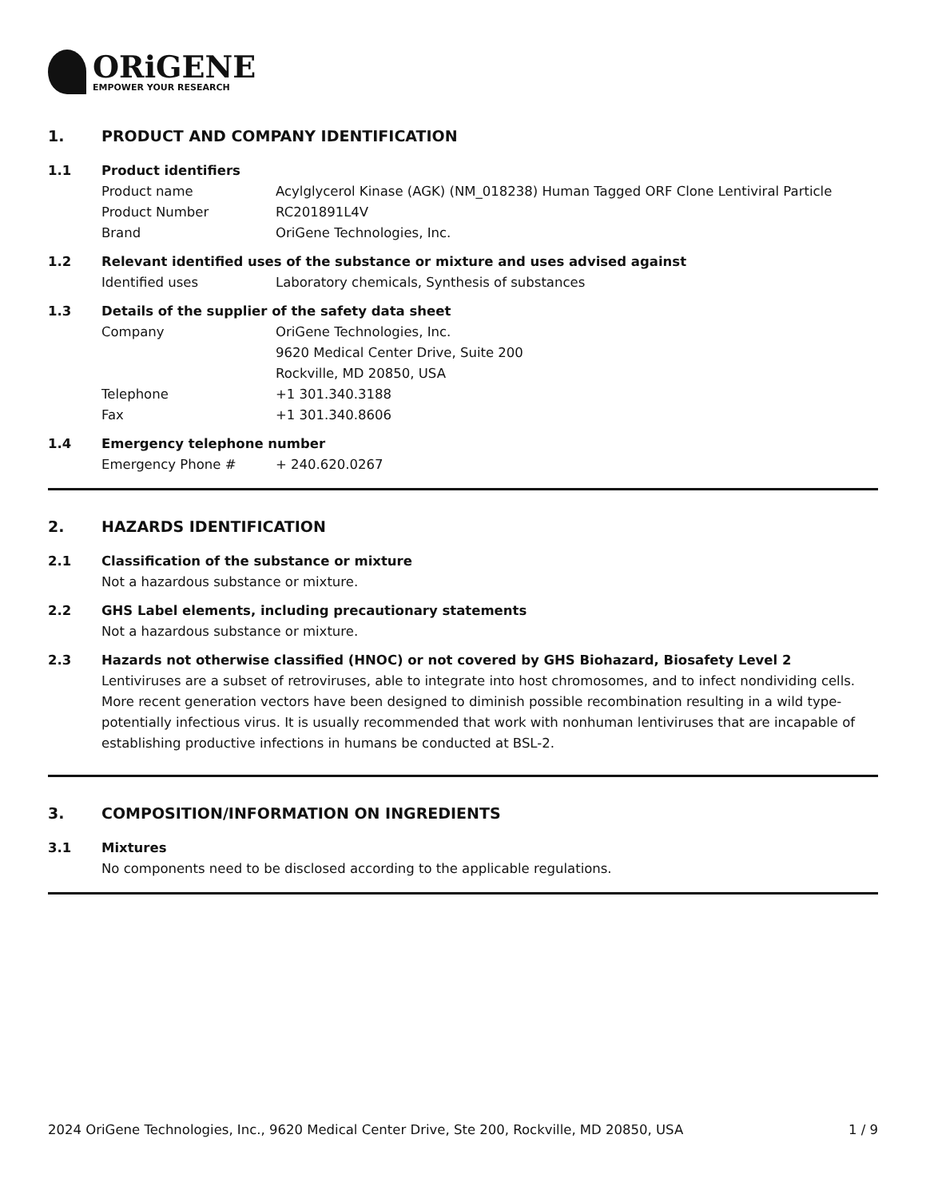ORiGENE
EMPOWER YOUR RESEARCH
1. PRODUCT AND COMPANY IDENTIFICATION
1.1 Product identifiers
Product name Acylglycerol Kinase (AGK) (NM_018238) Human Tagged ORF Clone Lentiviral Particle
Product Number RC201891L4V
Brand OriGene Technologies, Inc.
1.2 Relevant identified uses of the substance or mixture and uses advised against
Identified uses Laboratory chemicals, Synthesis of substances
1.3 Details of the supplier of the safety data sheet
Company OriGene Technologies, Inc.
9620 Medical Center Drive, Suite 200
Rockville, MD 20850, USA
Telephone +1 301.340.3188
Fax +1 301.340.8606
1.4 Emergency telephone number
Emergency Phone # + 240.620.0267
2. HAZARDS IDENTIFICATION
2.1 Classification of the substance or mixture
Not a hazardous substance or mixture.
2.2 GHS Label elements, including precautionary statements
Not a hazardous substance or mixture.
2.3 Hazards not otherwise classified (HNOC) or not covered by GHS Biohazard, Biosafety Level 2
Lentiviruses are a subset of retroviruses, able to integrate into host chromosomes, and to infect nondividing cells. More recent generation vectors have been designed to diminish possible recombination resulting in a wild type- potentially infectious virus. It is usually recommended that work with nonhuman lentiviruses that are incapable of establishing productive infections in humans be conducted at BSL-2.
3. COMPOSITION/INFORMATION ON INGREDIENTS
3.1 Mixtures
No components need to be disclosed according to the applicable regulations.
2024 OriGene Technologies, Inc., 9620 Medical Center Drive, Ste 200, Rockville, MD 20850, USA 1 / 9